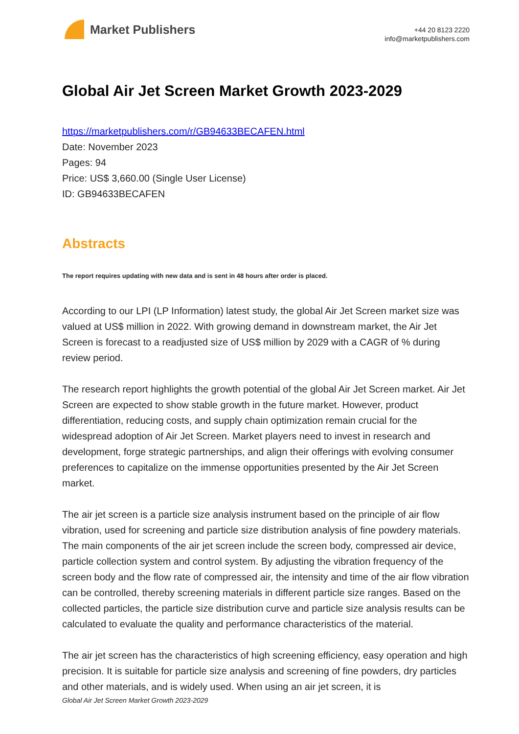Market Publishers
+44 20 8123 2220
info@marketpublishers.com
Global Air Jet Screen Market Growth 2023-2029
https://marketpublishers.com/r/GB94633BECAFEN.html
Date: November 2023
Pages: 94
Price: US$ 3,660.00 (Single User License)
ID: GB94633BECAFEN
Abstracts
The report requires updating with new data and is sent in 48 hours after order is placed.
According to our LPI (LP Information) latest study, the global Air Jet Screen market size was valued at US$ million in 2022. With growing demand in downstream market, the Air Jet Screen is forecast to a readjusted size of US$ million by 2029 with a CAGR of % during review period.
The research report highlights the growth potential of the global Air Jet Screen market. Air Jet Screen are expected to show stable growth in the future market. However, product differentiation, reducing costs, and supply chain optimization remain crucial for the widespread adoption of Air Jet Screen. Market players need to invest in research and development, forge strategic partnerships, and align their offerings with evolving consumer preferences to capitalize on the immense opportunities presented by the Air Jet Screen market.
The air jet screen is a particle size analysis instrument based on the principle of air flow vibration, used for screening and particle size distribution analysis of fine powdery materials. The main components of the air jet screen include the screen body, compressed air device, particle collection system and control system. By adjusting the vibration frequency of the screen body and the flow rate of compressed air, the intensity and time of the air flow vibration can be controlled, thereby screening materials in different particle size ranges. Based on the collected particles, the particle size distribution curve and particle size analysis results can be calculated to evaluate the quality and performance characteristics of the material.
The air jet screen has the characteristics of high screening efficiency, easy operation and high precision. It is suitable for particle size analysis and screening of fine powders, dry particles and other materials, and is widely used. When using an air jet screen, it is
Global Air Jet Screen Market Growth 2023-2029